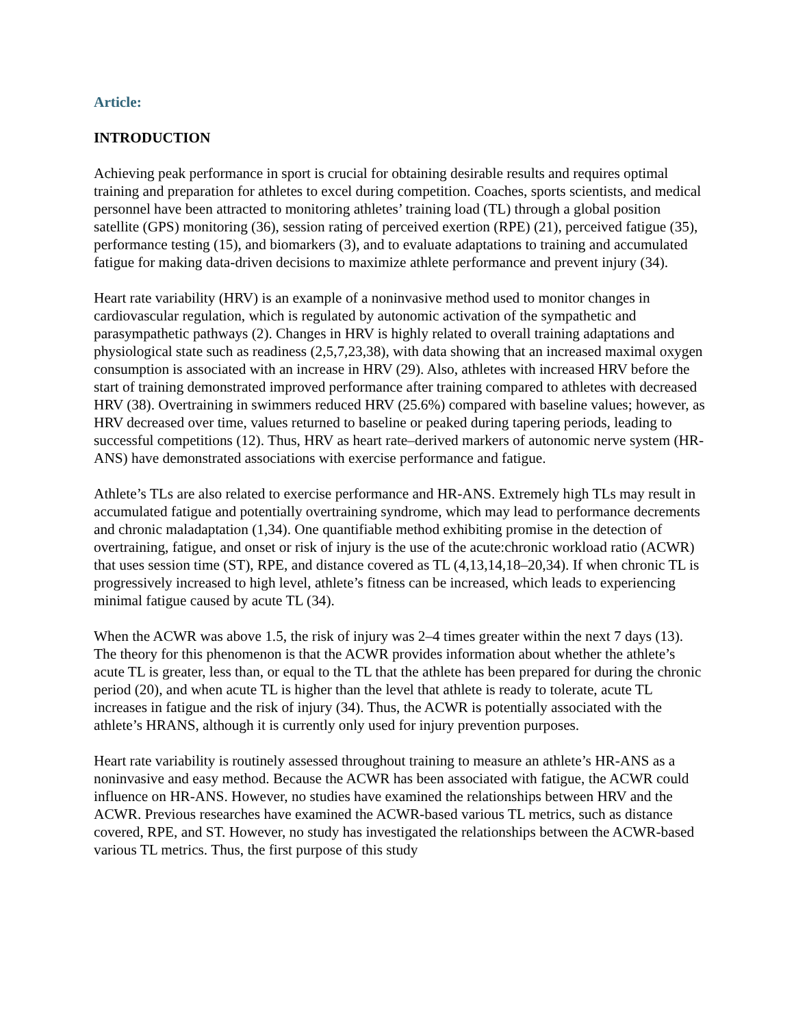Article:
INTRODUCTION
Achieving peak performance in sport is crucial for obtaining desirable results and requires optimal training and preparation for athletes to excel during competition. Coaches, sports scientists, and medical personnel have been attracted to monitoring athletes’ training load (TL) through a global position satellite (GPS) monitoring (36), session rating of perceived exertion (RPE) (21), perceived fatigue (35), performance testing (15), and biomarkers (3), and to evaluate adaptations to training and accumulated fatigue for making data-driven decisions to maximize athlete performance and prevent injury (34).
Heart rate variability (HRV) is an example of a noninvasive method used to monitor changes in cardiovascular regulation, which is regulated by autonomic activation of the sympathetic and parasympathetic pathways (2). Changes in HRV is highly related to overall training adaptations and physiological state such as readiness (2,5,7,23,38), with data showing that an increased maximal oxygen consumption is associated with an increase in HRV (29). Also, athletes with increased HRV before the start of training demonstrated improved performance after training compared to athletes with decreased HRV (38). Overtraining in swimmers reduced HRV (25.6%) compared with baseline values; however, as HRV decreased over time, values returned to baseline or peaked during tapering periods, leading to successful competitions (12). Thus, HRV as heart rate–derived markers of autonomic nerve system (HR-ANS) have demonstrated associations with exercise performance and fatigue.
Athlete’s TLs are also related to exercise performance and HR-ANS. Extremely high TLs may result in accumulated fatigue and potentially overtraining syndrome, which may lead to performance decrements and chronic maladaptation (1,34). One quantifiable method exhibiting promise in the detection of overtraining, fatigue, and onset or risk of injury is the use of the acute:chronic workload ratio (ACWR) that uses session time (ST), RPE, and distance covered as TL (4,13,14,18–20,34). If when chronic TL is progressively increased to high level, athlete’s fitness can be increased, which leads to experiencing minimal fatigue caused by acute TL (34).
When the ACWR was above 1.5, the risk of injury was 2–4 times greater within the next 7 days (13). The theory for this phenomenon is that the ACWR provides information about whether the athlete’s acute TL is greater, less than, or equal to the TL that the athlete has been prepared for during the chronic period (20), and when acute TL is higher than the level that athlete is ready to tolerate, acute TL increases in fatigue and the risk of injury (34). Thus, the ACWR is potentially associated with the athlete’s HRANS, although it is currently only used for injury prevention purposes.
Heart rate variability is routinely assessed throughout training to measure an athlete’s HR-ANS as a noninvasive and easy method. Because the ACWR has been associated with fatigue, the ACWR could influence on HR-ANS. However, no studies have examined the relationships between HRV and the ACWR. Previous researches have examined the ACWR-based various TL metrics, such as distance covered, RPE, and ST. However, no study has investigated the relationships between the ACWR-based various TL metrics. Thus, the first purpose of this study